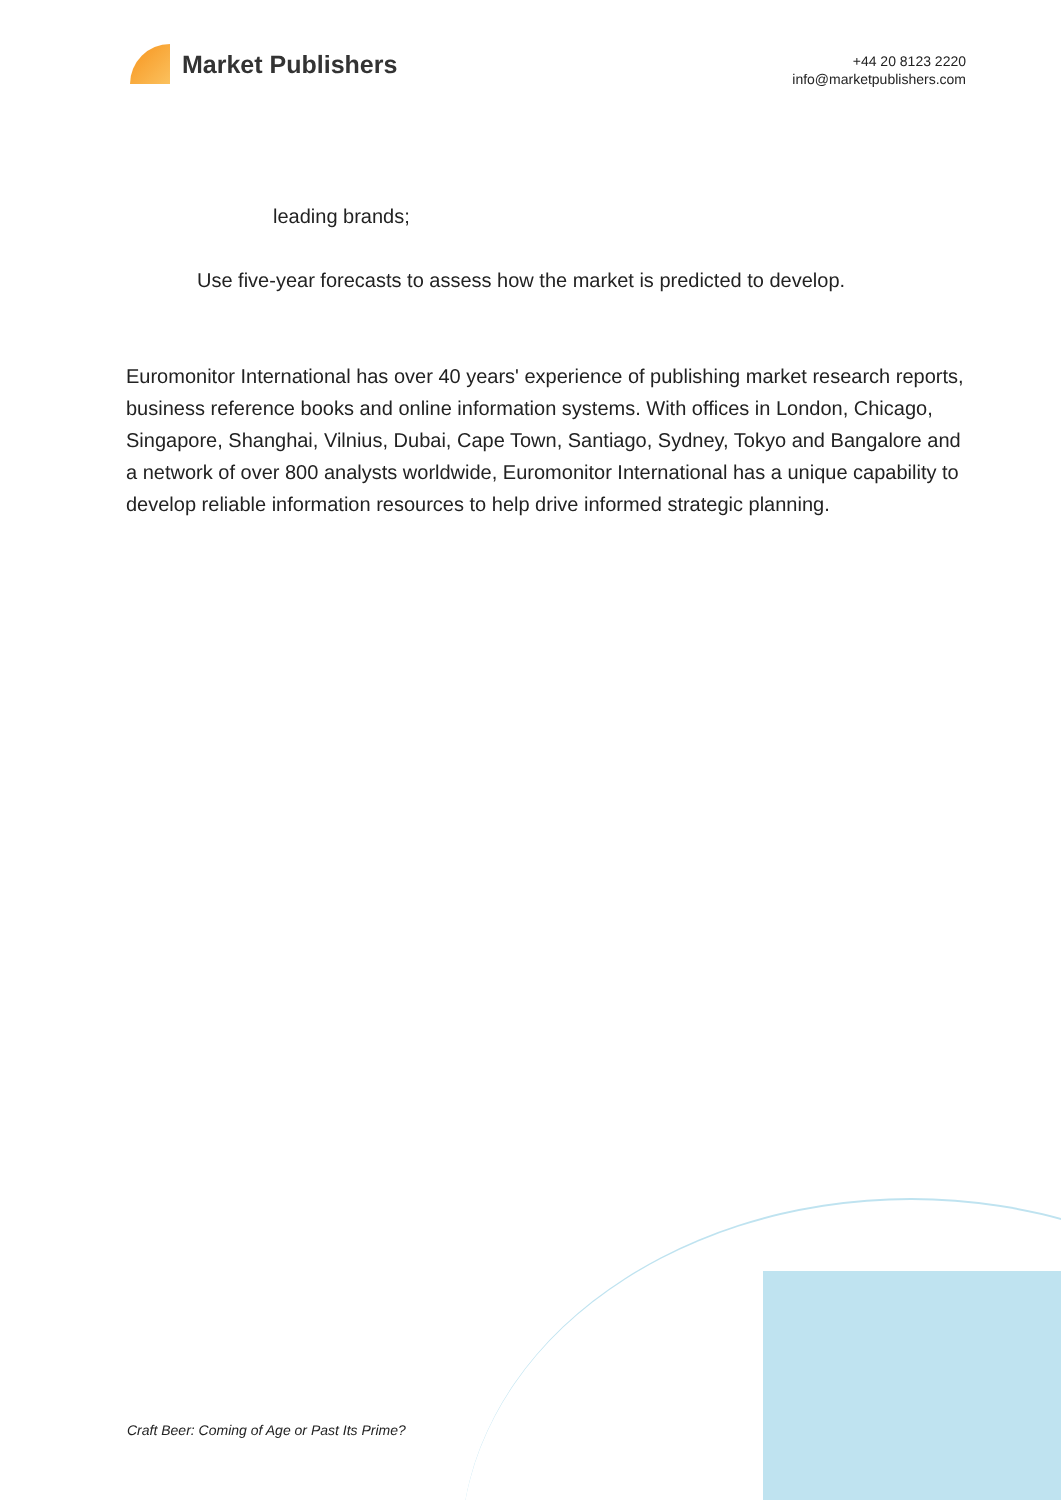Market Publishers
+44 20 8123 2220
info@marketpublishers.com
leading brands;
Use five-year forecasts to assess how the market is predicted to develop.
Euromonitor International has over 40 years' experience of publishing market research reports, business reference books and online information systems. With offices in London, Chicago, Singapore, Shanghai, Vilnius, Dubai, Cape Town, Santiago, Sydney, Tokyo and Bangalore and a network of over 800 analysts worldwide, Euromonitor International has a unique capability to develop reliable information resources to help drive informed strategic planning.
Craft Beer: Coming of Age or Past Its Prime?